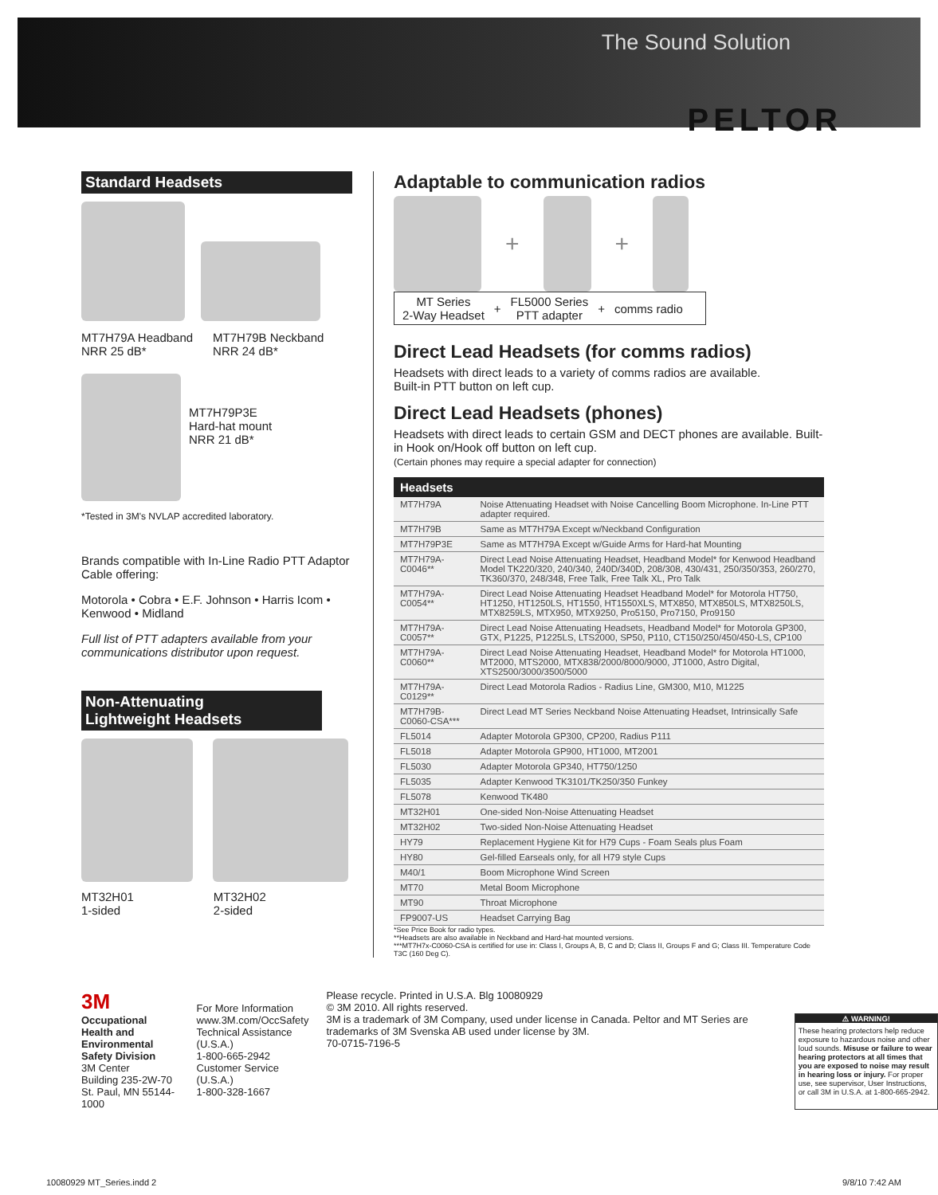The Sound Solution
PELTOR
Standard Headsets
MT7H79A Headband
NRR 25 dB*
MT7H79B Neckband
NRR 24 dB*
MT7H79P3E
Hard-hat mount
NRR 21 dB*
*Tested in 3M's NVLAP accredited laboratory.
Brands compatible with In-Line Radio PTT Adaptor Cable offering:
Motorola • Cobra • E.F. Johnson • Harris Icom • Kenwood • Midland
Full list of PTT adapters available from your communications distributor upon request.
Non-Attenuating
Lightweight Headsets
MT32H01
1-sided
MT32H02
2-sided
Adaptable to communication radios
+ +
MT Series
2-Way Headset
+
FL5000 Series
PTT adapter
+ comms radio
Direct Lead Headsets (for comms radios)
Headsets with direct leads to a variety of comms radios are available.
Built-in PTT button on left cup.
Direct Lead Headsets (phones)
Headsets with direct leads to certain GSM and DECT phones are available. Built-in Hook on/Hook off button on left cup.
(Certain phones may require a special adapter for connection)
| Headsets | |
| --- | --- |
| MT7H79A | Noise Attenuating Headset with Noise Cancelling Boom Microphone. In-Line PTT adapter required. |
| MT7H79B | Same as MT7H79A Except w/Neckband Configuration |
| MT7H79P3E | Same as MT7H79A Except w/Guide Arms for Hard-hat Mounting |
| MT7H79A-C0046** | Direct Lead Noise Attenuating Headset, Headband Model* for Kenwood Headband Model TK220/320, 240/340, 240D/340D, 208/308, 430/431, 250/350/353, 260/270, TK360/370, 248/348, Free Talk, Free Talk XL, Pro Talk |
| MT7H79A-C0054** | Direct Lead Noise Attenuating Headset Headband Model* for Motorola HT750, HT1250, HT1250LS, HT1550, HT1550XLS, MTX850, MTX850LS, MTX8250LS, MTX8259LS, MTX950, MTX9250, Pro5150, Pro7150, Pro9150 |
| MT7H79A-C0057** | Direct Lead Noise Attenuating Headsets, Headband Model* for Motorola GP300, GTX, P1225, P1225LS, LTS2000, SP50, P110, CT150/250/450/450-LS, CP100 |
| MT7H79A-C0060** | Direct Lead Noise Attenuating Headset, Headband Model* for Motorola HT1000, MT2000, MTS2000, MTX838/2000/8000/9000, JT1000, Astro Digital, XTS2500/3000/3500/5000 |
| MT7H79A-C0129** | Direct Lead Motorola Radios - Radius Line, GM300, M10, M1225 |
| MT7H79B-C0060-CSA*** | Direct Lead MT Series Neckband Noise Attenuating Headset, Intrinsically Safe |
| FL5014 | Adapter Motorola GP300, CP200, Radius P111 |
| FL5018 | Adapter Motorola GP900, HT1000, MT2001 |
| FL5030 | Adapter Motorola GP340, HT750/1250 |
| FL5035 | Adapter Kenwood TK3101/TK250/350 Funkey |
| FL5078 | Kenwood TK480 |
| MT32H01 | One-sided Non-Noise Attenuating Headset |
| MT32H02 | Two-sided Non-Noise Attenuating Headset |
| HY79 | Replacement Hygiene Kit for H79 Cups - Foam Seals plus Foam |
| HY80 | Gel-filled Earseals only, for all H79 style Cups |
| M40/1 | Boom Microphone Wind Screen |
| MT70 | Metal Boom Microphone |
| MT90 | Throat Microphone |
| FP9007-US | Headset Carrying Bag |
*See Price Book for radio types.
**Headsets are also available in Neckband and Hard-hat mounted versions.
***MT7H7x-C0060-CSA is certified for use in: Class I, Groups A, B, C and D; Class II, Groups F and G; Class III. Temperature Code T3C (160 Deg C).
3M
Occupational Health and
Environmental Safety Division
3M Center
Building 235-2W-70
St. Paul, MN 55144-1000
For More Information
www.3M.com/OccSafety
Technical Assistance (U.S.A.)
1-800-665-2942
Customer Service (U.S.A.)
1-800-328-1667
Please recycle. Printed in U.S.A. Blg 10080929
© 3M 2010. All rights reserved.
3M is a trademark of 3M Company, used under license in Canada. Peltor and MT Series are trademarks of 3M Svenska AB used under license by 3M.
70-0715-7196-5
⚠ WARNING!
These hearing protectors help reduce exposure to hazardous noise and other loud sounds. Misuse or failure to wear hearing protectors at all times that you are exposed to noise may result in hearing loss or injury. For proper use, see supervisor, User Instructions, or call 3M in U.S.A. at 1-800-665-2942.
10080929 MT_Series.indd 2 9/8/10 7:42 AM